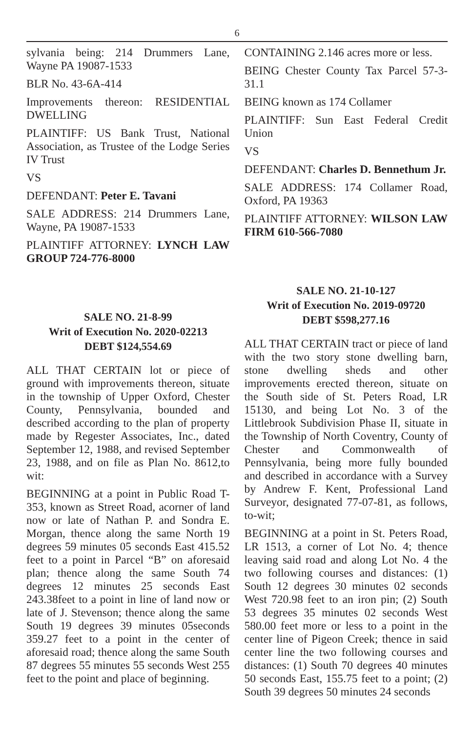6
sylvania being: 214 Drummers Lane, Wayne PA 19087-1533
BLR No. 43-6A-414
Improvements thereon: RESIDENTIAL DWELLING
PLAINTIFF: US Bank Trust, National Association, as Trustee of the Lodge Series IV Trust
VS
DEFENDANT: Peter E. Tavani
SALE ADDRESS: 214 Drummers Lane, Wayne, PA 19087-1533
PLAINTIFF ATTORNEY: LYNCH LAW GROUP 724-776-8000
SALE NO. 21-8-99
Writ of Execution No. 2020-02213
DEBT $124,554.69
ALL THAT CERTAIN lot or piece of ground with improvements thereon, situate in the township of Upper Oxford, Chester County, Pennsylvania, bounded and described according to the plan of property made by Regester Associates, Inc., dated September 12, 1988, and revised September 23, 1988, and on file as Plan No. 8612,to wit:
BEGINNING at a point in Public Road T-353, known as Street Road, acorner of land now or late of Nathan P. and Sondra E. Morgan, thence along the same North 19 degrees 59 minutes 05 seconds East 415.52 feet to a point in Parcel “B” on aforesaid plan; thence along the same South 74 degrees 12 minutes 25 seconds East 243.38feet to a point in line of land now or late of J. Stevenson; thence along the same South 19 degrees 39 minutes 05seconds 359.27 feet to a point in the center of aforesaid road; thence along the same South 87 degrees 55 minutes 55 seconds West 255 feet to the point and place of beginning.
CONTAINING 2.146 acres more or less.
BEING Chester County Tax Parcel 57-3-31.1
BEING known as 174 Collamer
PLAINTIFF: Sun East Federal Credit Union
VS
DEFENDANT: Charles D. Bennethum Jr.
SALE ADDRESS: 174 Collamer Road, Oxford, PA 19363
PLAINTIFF ATTORNEY: WILSON LAW FIRM 610-566-7080
SALE NO. 21-10-127
Writ of Execution No. 2019-09720
DEBT $598,277.16
ALL THAT CERTAIN tract or piece of land with the two story stone dwelling barn, stone dwelling sheds and other improvements erected thereon, situate on the South side of St. Peters Road, LR 15130, and being Lot No. 3 of the Littlebrook Subdivision Phase II, situate in the Township of North Coventry, County of Chester and Commonwealth of Pennsylvania, being more fully bounded and described in accordance with a Survey by Andrew F. Kent, Professional Land Surveyor, designated 77-07-81, as follows, to-wit;
BEGINNING at a point in St. Peters Road, LR 1513, a corner of Lot No. 4; thence leaving said road and along Lot No. 4 the two following courses and distances: (1) South 12 degrees 30 minutes 02 seconds West 720.98 feet to an iron pin; (2) South 53 degrees 35 minutes 02 seconds West 580.00 feet more or less to a point in the center line of Pigeon Creek; thence in said center line the two following courses and distances: (1) South 70 degrees 40 minutes 50 seconds East, 155.75 feet to a point; (2) South 39 degrees 50 minutes 24 seconds